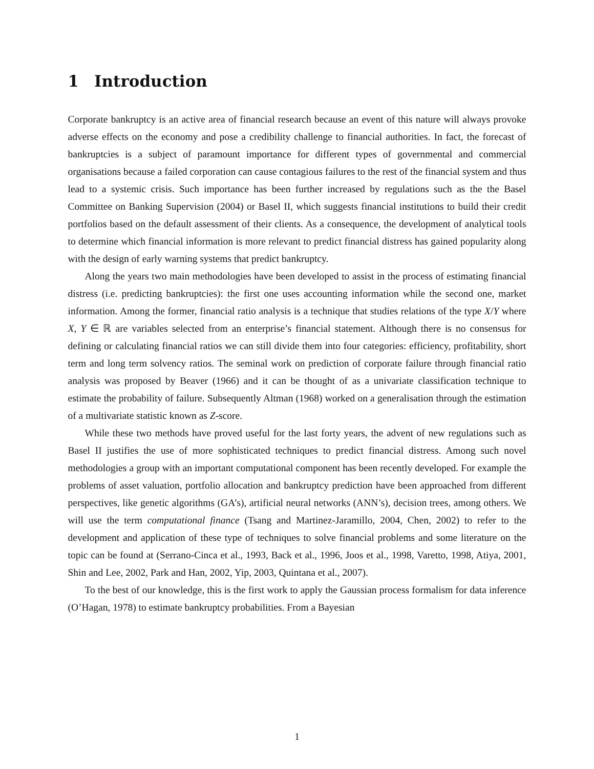1 Introduction
Corporate bankruptcy is an active area of financial research because an event of this nature will always provoke adverse effects on the economy and pose a credibility challenge to financial authorities. In fact, the forecast of bankruptcies is a subject of paramount importance for different types of governmental and commercial organisations because a failed corporation can cause contagious failures to the rest of the financial system and thus lead to a systemic crisis. Such importance has been further increased by regulations such as the the Basel Committee on Banking Supervision (2004) or Basel II, which suggests financial institutions to build their credit portfolios based on the default assessment of their clients. As a consequence, the development of analytical tools to determine which financial information is more relevant to predict financial distress has gained popularity along with the design of early warning systems that predict bankruptcy.
Along the years two main methodologies have been developed to assist in the process of estimating financial distress (i.e. predicting bankruptcies): the first one uses accounting information while the second one, market information. Among the former, financial ratio analysis is a technique that studies relations of the type X/Y where X, Y ∈ ℝ are variables selected from an enterprise’s financial statement. Although there is no consensus for defining or calculating financial ratios we can still divide them into four categories: efficiency, profitability, short term and long term solvency ratios. The seminal work on prediction of corporate failure through financial ratio analysis was proposed by Beaver (1966) and it can be thought of as a univariate classification technique to estimate the probability of failure. Subsequently Altman (1968) worked on a generalisation through the estimation of a multivariate statistic known as Z-score.
While these two methods have proved useful for the last forty years, the advent of new regulations such as Basel II justifies the use of more sophisticated techniques to predict financial distress. Among such novel methodologies a group with an important computational component has been recently developed. For example the problems of asset valuation, portfolio allocation and bankruptcy prediction have been approached from different perspectives, like genetic algorithms (GA’s), artificial neural networks (ANN’s), decision trees, among others. We will use the term computational finance (Tsang and Martinez-Jaramillo, 2004, Chen, 2002) to refer to the development and application of these type of techniques to solve financial problems and some literature on the topic can be found at (Serrano-Cinca et al., 1993, Back et al., 1996, Joos et al., 1998, Varetto, 1998, Atiya, 2001, Shin and Lee, 2002, Park and Han, 2002, Yip, 2003, Quintana et al., 2007).
To the best of our knowledge, this is the first work to apply the Gaussian process formalism for data inference (O’Hagan, 1978) to estimate bankruptcy probabilities. From a Bayesian
1